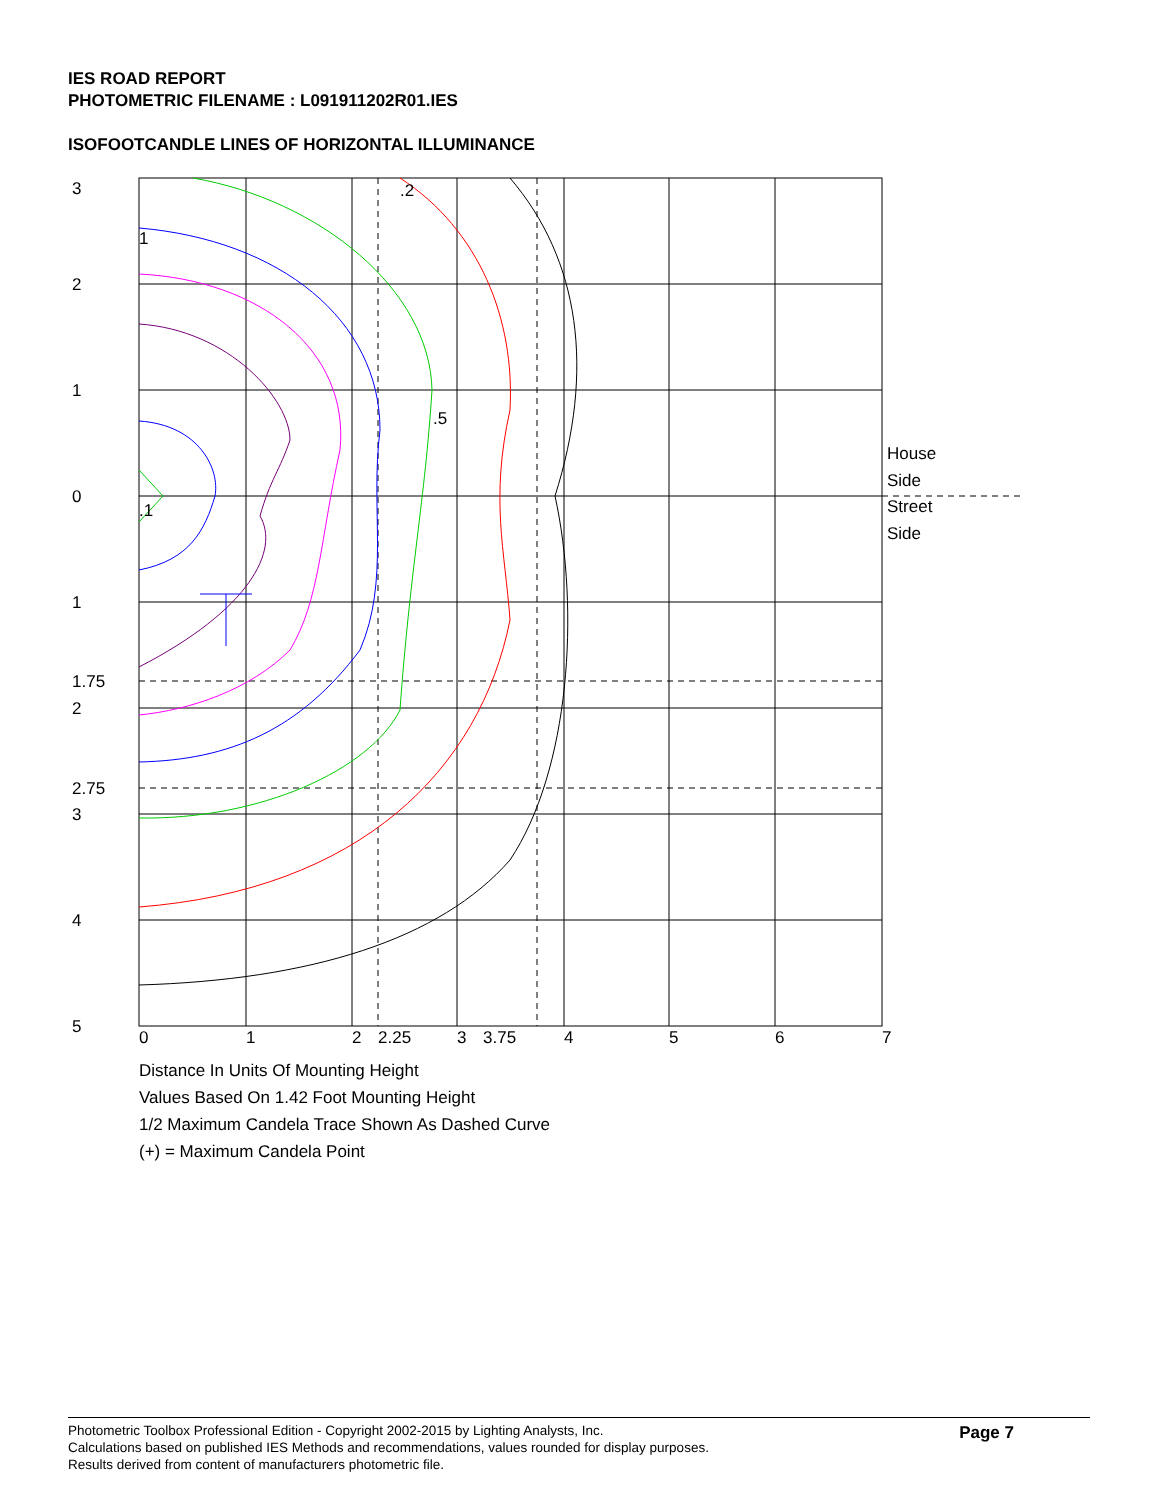IES ROAD REPORT
PHOTOMETRIC FILENAME : L091911202R01.IES
ISOFOOTCANDLE LINES OF HORIZONTAL ILLUMINANCE
3
2
1
0
1
1.75
2
2.75
3
4
5
0
1
2
2.25
3
3.75
4
5
6
7
1
.1
.2
.5
House
Side
Street
Side
Distance In Units Of Mounting Height
Values Based On 1.42 Foot Mounting Height
1/2 Maximum Candela Trace Shown As Dashed Curve
(+) = Maximum Candela Point
Photometric Toolbox Professional Edition - Copyright 2002-2015 by Lighting Analysts, Inc.
Calculations based on published IES Methods and recommendations, values rounded for display purposes.
Results derived from content of manufacturers photometric file.
Page 7